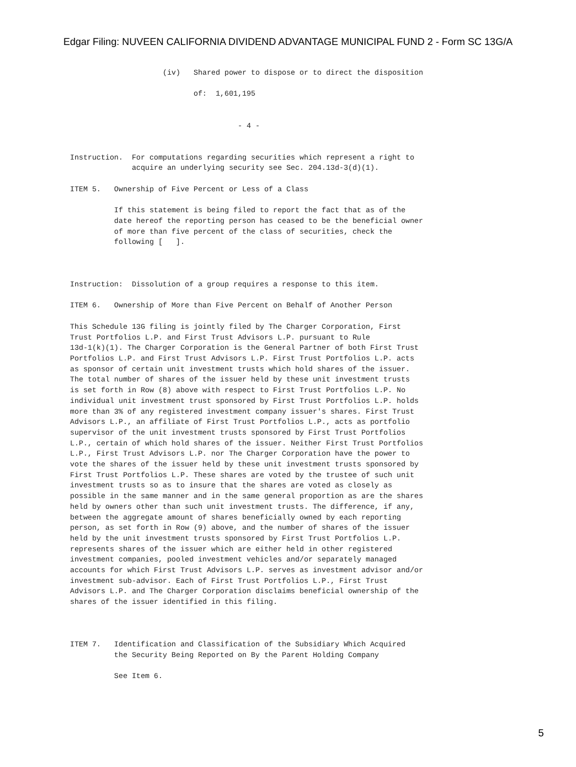Edgar Filing: NUVEEN CALIFORNIA DIVIDEND ADVANTAGE MUNICIPAL FUND 2 - Form SC 13G/A
                     (iv)   Shared power to dispose or to direct the disposition

                            of:  1,601,195


                                      - 4 -


Instruction.  For computations regarding securities which represent a right to
              acquire an underlying security see Sec. 204.13d-3(d)(1).

ITEM 5.   Ownership of Five Percent or Less of a Class

          If this statement is being filed to report the fact that as of the
          date hereof the reporting person has ceased to be the beneficial owner
          of more than five percent of the class of securities, check the
          following [   ].



Instruction:  Dissolution of a group requires a response to this item.

ITEM 6.   Ownership of More than Five Percent on Behalf of Another Person

This Schedule 13G filing is jointly filed by The Charger Corporation, First
Trust Portfolios L.P. and First Trust Advisors L.P. pursuant to Rule
13d-1(k)(1). The Charger Corporation is the General Partner of both First Trust
Portfolios L.P. and First Trust Advisors L.P. First Trust Portfolios L.P. acts
as sponsor of certain unit investment trusts which hold shares of the issuer.
The total number of shares of the issuer held by these unit investment trusts
is set forth in Row (8) above with respect to First Trust Portfolios L.P. No
individual unit investment trust sponsored by First Trust Portfolios L.P. holds
more than 3% of any registered investment company issuer's shares. First Trust
Advisors L.P., an affiliate of First Trust Portfolios L.P., acts as portfolio
supervisor of the unit investment trusts sponsored by First Trust Portfolios
L.P., certain of which hold shares of the issuer. Neither First Trust Portfolios
L.P., First Trust Advisors L.P. nor The Charger Corporation have the power to
vote the shares of the issuer held by these unit investment trusts sponsored by
First Trust Portfolios L.P. These shares are voted by the trustee of such unit
investment trusts so as to insure that the shares are voted as closely as
possible in the same manner and in the same general proportion as are the shares
held by owners other than such unit investment trusts. The difference, if any,
between the aggregate amount of shares beneficially owned by each reporting
person, as set forth in Row (9) above, and the number of shares of the issuer
held by the unit investment trusts sponsored by First Trust Portfolios L.P.
represents shares of the issuer which are either held in other registered
investment companies, pooled investment vehicles and/or separately managed
accounts for which First Trust Advisors L.P. serves as investment advisor and/or
investment sub-advisor. Each of First Trust Portfolios L.P., First Trust
Advisors L.P. and The Charger Corporation disclaims beneficial ownership of the
shares of the issuer identified in this filing.



ITEM 7.   Identification and Classification of the Subsidiary Which Acquired
          the Security Being Reported on By the Parent Holding Company

          See Item 6.
5